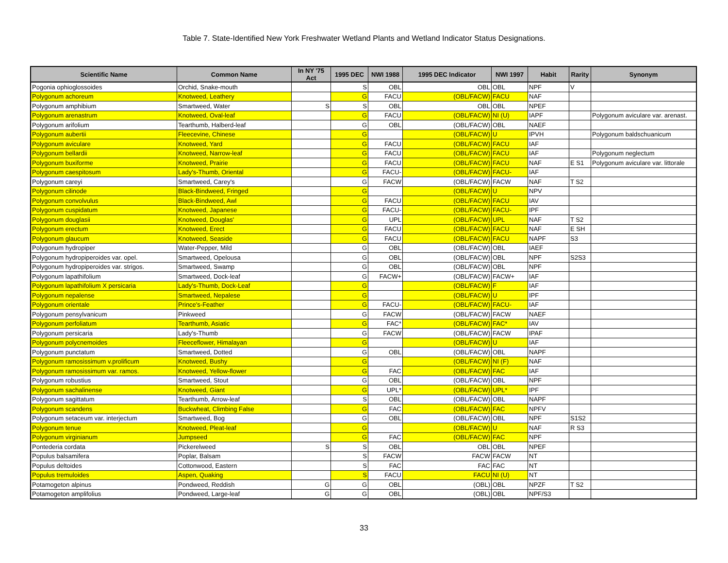Table 7. State-Identified New York Freshwater Wetland Plants and Wetland Indicator Status Designations.
| Scientific Name | Common Name | In NY '75 Act | 1995 DEC | NWI 1988 | 1995 DEC Indicator | NWI 1997 | Habit | Rarity | Synonym |
| --- | --- | --- | --- | --- | --- | --- | --- | --- | --- |
| Pogonia ophioglossoides | Orchid, Snake-mouth | | S | OBL | OBL | OBL | NPF | V | |
| Polygonum achoreum | Knotweed, Leathery | | G | FACU | (OBL/FACW) | FACU | NAF | | |
| Polygonum amphibium | Smartweed, Water | S | S | OBL | OBL | OBL | NPEF | | |
| Polygonum arenastrum | Knotweed, Oval-leaf | | G | FACU | (OBL/FACW) | NI (U) | IAPF | | Polygonum aviculare var. arenast. |
| Polygonum arifolium | Tearthumb, Halberd-leaf | | G | OBL | (OBL/FACW) | OBL | NAEF | | |
| Polygonum aubertii | Fleecevine, Chinese | | G | | (OBL/FACW) | U | IPVH | | Polygonum baldschuanicum |
| Polygonum aviculare | Knotweed, Yard | | G | FACU | (OBL/FACW) | FACU | IAF | | |
| Polygonum bellardii | Knotweed, Narrow-leaf | | G | FACU | (OBL/FACW) | FACU | IAF | | Polygonum neglectum |
| Polygonum buxiforme | Knotweed, Prairie | | G | FACU | (OBL/FACW) | FACU | NAF | E S1 | Polygonum aviculare var. littorale |
| Polygonum caespitosum | Lady's-Thumb, Oriental | | G | FACU- | (OBL/FACW) | FACU- | IAF | | |
| Polygonum careyi | Smartweed, Carey's | | G | FACW | (OBL/FACW) | FACW | NAF | T S2 | |
| Polygonum cilinode | Black-Bindweed, Fringed | | G | | (OBL/FACW) | U | NPV | | |
| Polygonum convolvulus | Black-Bindweed, Awl | | G | FACU | (OBL/FACW) | FACU | IAV | | |
| Polygonum cuspidatum | Knotweed, Japanese | | G | FACU- | (OBL/FACW) | FACU- | IPF | | |
| Polygonum douglasii | Knotweed, Douglas' | | G | UPL | (OBL/FACW) | UPL | NAF | T S2 | |
| Polygonum erectum | Knotweed, Erect | | G | FACU | (OBL/FACW) | FACU | NAF | E SH | |
| Polygonum glaucum | Knotweed, Seaside | | G | FACU | (OBL/FACW) | FACU | NAPF | S3 | |
| Polygonum hydropiper | Water-Pepper, Mild | | G | OBL | (OBL/FACW) | OBL | IAEF | | |
| Polygonum hydropiperoides var. opel. | Smartweed, Opelousa | | G | OBL | (OBL/FACW) | OBL | NPF | S2S3 | |
| Polygonum hydropiperoides var. strigos. | Smartweed, Swamp | | G | OBL | (OBL/FACW) | OBL | NPF | | |
| Polygonum lapathifolium | Smartweed, Dock-leaf | | G | FACW+ | (OBL/FACW) | FACW+ | IAF | | |
| Polygonum lapathifolium X persicaria | Lady's-Thumb, Dock-Leaf | | G | | (OBL/FACW) | F | IAF | | |
| Polygonum nepalense | Smartweed, Nepalese | | G | | (OBL/FACW) | U | IPF | | |
| Polygonum orientale | Prince's-Feather | | G | FACU- | (OBL/FACW) | FACU- | IAF | | |
| Polygonum pensylvanicum | Pinkweed | | G | FACW | (OBL/FACW) | FACW | NAEF | | |
| Polygonum perfoliatum | Tearthumb, Asiatic | | G | FAC* | (OBL/FACW) | FAC* | IAV | | |
| Polygonum persicaria | Lady's-Thumb | | G | FACW | (OBL/FACW) | FACW | IPAF | | |
| Polygonum polycnemoides | Fleeceflower, Himalayan | | G | | (OBL/FACW) | U | IAF | | |
| Polygonum punctatum | Smartweed, Dotted | | G | OBL | (OBL/FACW) | OBL | NAPF | | |
| Polygonum ramosissimum v.prolificum | Knotweed, Bushy | | G | | (OBL/FACW) | NI (F) | NAF | | |
| Polygonum ramosissimum var. ramos. | Knotweed, Yellow-flower | | G | FAC | (OBL/FACW) | FAC | IAF | | |
| Polygonum robustius | Smartweed, Stout | | G | OBL | (OBL/FACW) | OBL | NPF | | |
| Polygonum sachalinense | Knotweed, Giant | | G | UPL* | (OBL/FACW) | UPL* | IPF | | |
| Polygonum sagittatum | Tearthumb, Arrow-leaf | | S | OBL | (OBL/FACW) | OBL | NAPF | | |
| Polygonum scandens | Buckwheat, Climbing False | | G | FAC | (OBL/FACW) | FAC | NPFV | | |
| Polygonum setaceum var. interjectum | Smartweed, Bog | | G | OBL | (OBL/FACW) | OBL | NPF | S1S2 | |
| Polygonum tenue | Knotweed, Pleat-leaf | | G | | (OBL/FACW) | U | NAF | R S3 | |
| Polygonum virginianum | Jumpseed | | G | FAC | (OBL/FACW) | FAC | NPF | | |
| Pontederia cordata | Pickerelweed | S | S | OBL | OBL | OBL | NPEF | | |
| Populus balsamifera | Poplar, Balsam | | S | FACW | FACW | FACW | NT | | |
| Populus deltoides | Cottonwood, Eastern | | S | FAC | FAC | FAC | NT | | |
| Populus tremuloides | Aspen, Quaking | | S | FACU | FACU | NI (U) | NT | | |
| Potamogeton alpinus | Pondweed, Reddish | G | G | OBL | (OBL) | OBL | NPZF | T S2 | |
| Potamogeton amplifolius | Pondweed, Large-leaf | G | G | OBL | (OBL) | OBL | NPF/S3 | | |
33